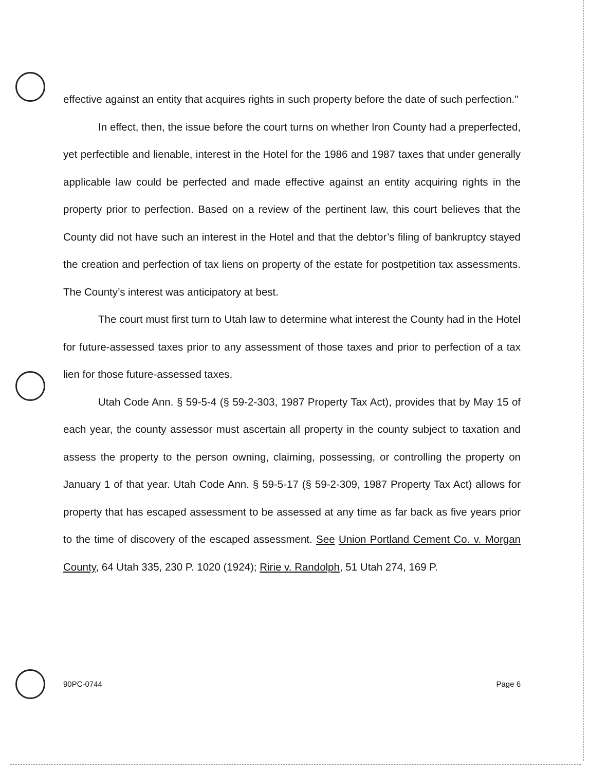effective against an entity that acquires rights in such property before the date of such perfection."
In effect, then, the issue before the court turns on whether Iron County had a preperfected, yet perfectible and lienable, interest in the Hotel for the 1986 and 1987 taxes that under generally applicable law could be perfected and made effective against an entity acquiring rights in the property prior to perfection. Based on a review of the pertinent law, this court believes that the County did not have such an interest in the Hotel and that the debtor’s filing of bankruptcy stayed the creation and perfection of tax liens on property of the estate for postpetition tax assessments. The County’s interest was anticipatory at best.
The court must first turn to Utah law to determine what interest the County had in the Hotel for future-assessed taxes prior to any assessment of those taxes and prior to perfection of a tax lien for those future-assessed taxes.
Utah Code Ann. § 59-5-4 (§ 59-2-303, 1987 Property Tax Act), provides that by May 15 of each year, the county assessor must ascertain all property in the county subject to taxation and assess the property to the person owning, claiming, possessing, or controlling the property on January 1 of that year. Utah Code Ann. § 59-5-17 (§ 59-2-309, 1987 Property Tax Act) allows for property that has escaped assessment to be assessed at any time as far back as five years prior to the time of discovery of the escaped assessment. See Union Portland Cement Co. v. Morgan County, 64 Utah 335, 230 P. 1020 (1924); Ririe v. Randolph, 51 Utah 274, 169 P.
90PC-0744 Page 6